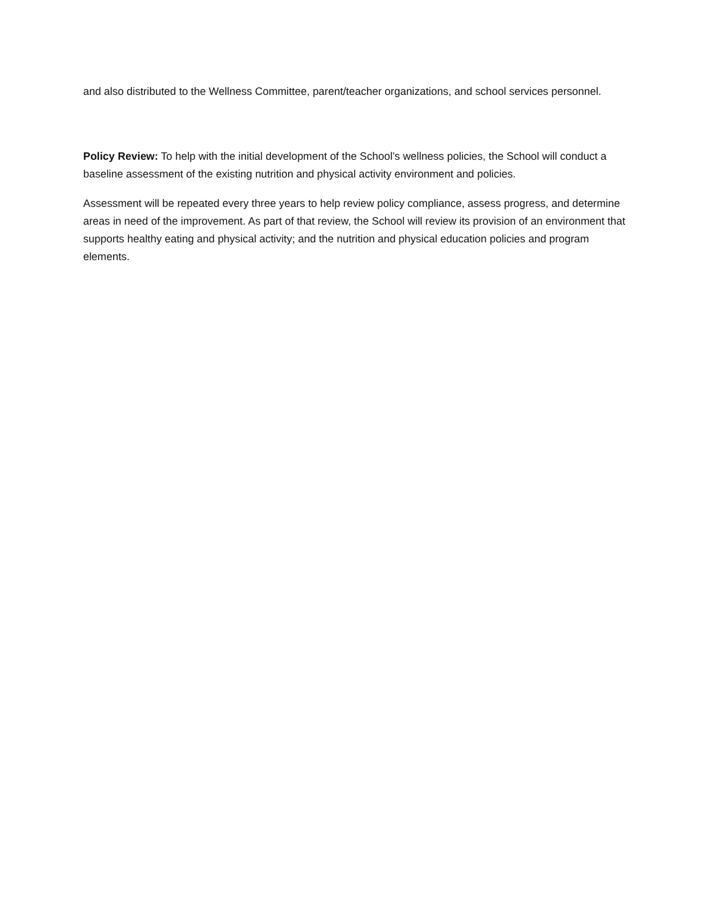and also distributed to the Wellness Committee, parent/teacher organizations, and school services personnel.
Policy Review: To help with the initial development of the School’s wellness policies, the School will conduct a baseline assessment of the existing nutrition and physical activity environment and policies.
Assessment will be repeated every three years to help review policy compliance, assess progress, and determine areas in need of the improvement. As part of that review, the School will review its provision of an environment that supports healthy eating and physical activity; and the nutrition and physical education policies and program elements.